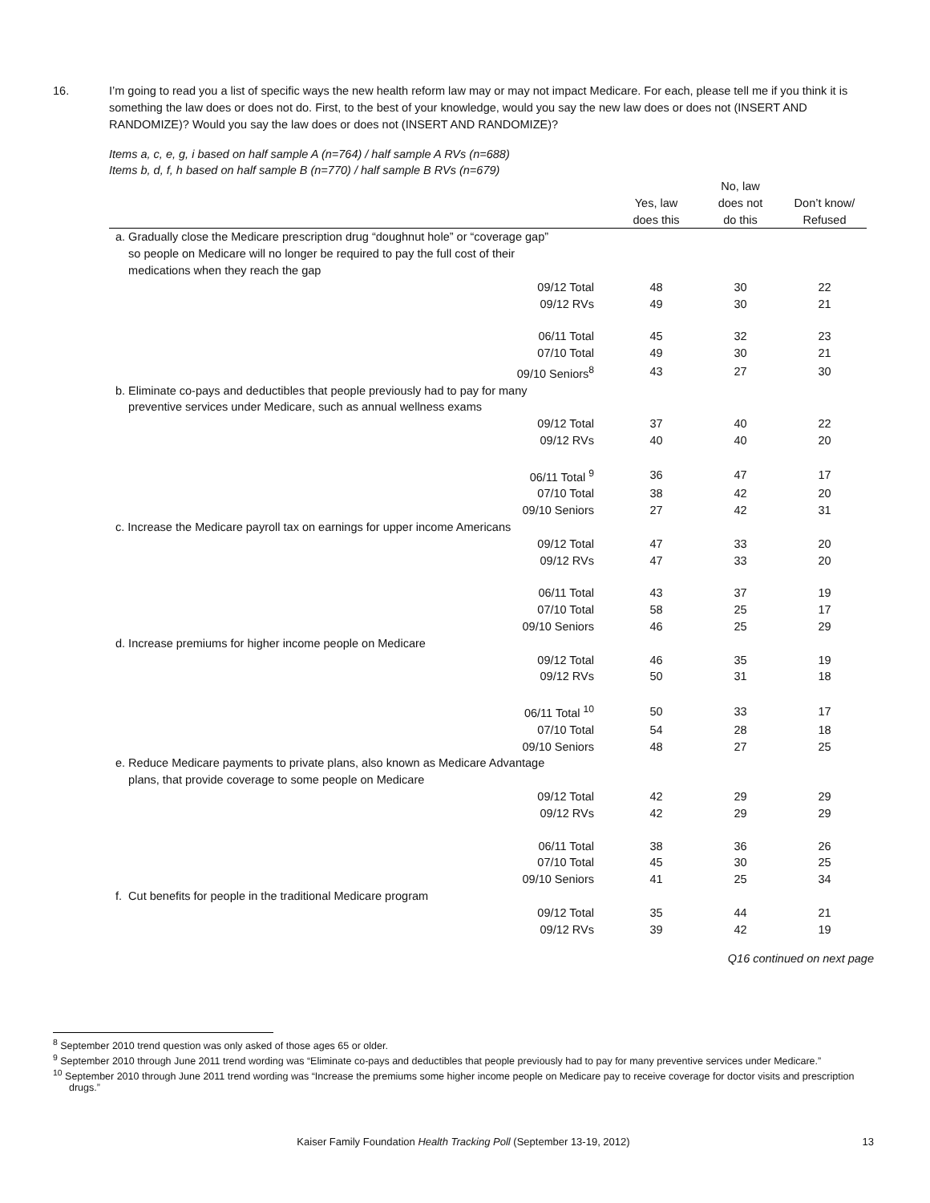16. I’m going to read you a list of specific ways the new health reform law may or may not impact Medicare. For each, please tell me if you think it is something the law does or does not do. First, to the best of your knowledge, would you say the new law does or does not (INSERT AND RANDOMIZE)? Would you say the law does or does not (INSERT AND RANDOMIZE)?
Items a, c, e, g, i based on half sample A (n=764) / half sample A RVs (n=688)
Items b, d, f, h based on half sample B (n=770) / half sample B RVs (n=679)
| | Yes, law does this | No, law does not do this | Don’t know/ Refused |
| --- | --- | --- | --- |
| a. Gradually close the Medicare prescription drug “doughnut hole” or “coverage gap” so people on Medicare will no longer be required to pay the full cost of their medications when they reach the gap | | | |
| 09/12 Total | 48 | 30 | 22 |
| 09/12 RVs | 49 | 30 | 21 |
| 06/11 Total | 45 | 32 | 23 |
| 07/10 Total | 49 | 30 | 21 |
| 09/10 Seniors<sup>8</sup> | 43 | 27 | 30 |
| b. Eliminate co-pays and deductibles that people previously had to pay for many preventive services under Medicare, such as annual wellness exams | | | |
| 09/12 Total | 37 | 40 | 22 |
| 09/12 RVs | 40 | 40 | 20 |
| 06/11 Total <sup>9</sup> | 36 | 47 | 17 |
| 07/10 Total | 38 | 42 | 20 |
| 09/10 Seniors | 27 | 42 | 31 |
| c. Increase the Medicare payroll tax on earnings for upper income Americans | | | |
| 09/12 Total | 47 | 33 | 20 |
| 09/12 RVs | 47 | 33 | 20 |
| 06/11 Total | 43 | 37 | 19 |
| 07/10 Total | 58 | 25 | 17 |
| 09/10 Seniors | 46 | 25 | 29 |
| d. Increase premiums for higher income people on Medicare | | | |
| 09/12 Total | 46 | 35 | 19 |
| 09/12 RVs | 50 | 31 | 18 |
| 06/11 Total <sup>10</sup> | 50 | 33 | 17 |
| 07/10 Total | 54 | 28 | 18 |
| 09/10 Seniors | 48 | 27 | 25 |
| e. Reduce Medicare payments to private plans, also known as Medicare Advantage plans, that provide coverage to some people on Medicare | | | |
| 09/12 Total | 42 | 29 | 29 |
| 09/12 RVs | 42 | 29 | 29 |
| 06/11 Total | 38 | 36 | 26 |
| 07/10 Total | 45 | 30 | 25 |
| 09/10 Seniors | 41 | 25 | 34 |
| f. Cut benefits for people in the traditional Medicare program | | | |
| 09/12 Total | 35 | 44 | 21 |
| 09/12 RVs | 39 | 42 | 19 |
Q16 continued on next page
<sup>8</sup> September 2010 trend question was only asked of those ages 65 or older.
<sup>9</sup> September 2010 through June 2011 trend wording was “Eliminate co-pays and deductibles that people previously had to pay for many preventive services under Medicare.”
<sup>10</sup> September 2010 through June 2011 trend wording was “Increase the premiums some higher income people on Medicare pay to receive coverage for doctor visits and prescription drugs.”
Kaiser Family Foundation Health Tracking Poll (September 13-19, 2012) 13